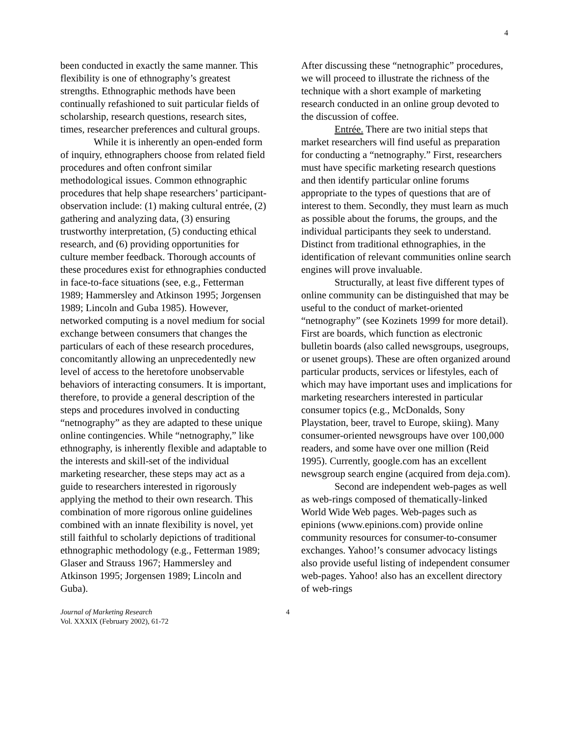4
been conducted in exactly the same manner. This flexibility is one of ethnography’s greatest strengths. Ethnographic methods have been continually refashioned to suit particular fields of scholarship, research questions, research sites, times, researcher preferences and cultural groups.
While it is inherently an open-ended form of inquiry, ethnographers choose from related field procedures and often confront similar methodological issues. Common ethnographic procedures that help shape researchers’ participant-observation include: (1) making cultural entrée, (2) gathering and analyzing data, (3) ensuring trustworthy interpretation, (5) conducting ethical research, and (6) providing opportunities for culture member feedback. Thorough accounts of these procedures exist for ethnographies conducted in face-to-face situations (see, e.g., Fetterman 1989; Hammersley and Atkinson 1995; Jorgensen 1989; Lincoln and Guba 1985). However, networked computing is a novel medium for social exchange between consumers that changes the particulars of each of these research procedures, concomitantly allowing an unprecedentedly new level of access to the heretofore unobservable behaviors of interacting consumers. It is important, therefore, to provide a general description of the steps and procedures involved in conducting “netnography” as they are adapted to these unique online contingencies. While “netnography,” like ethnography, is inherently flexible and adaptable to the interests and skill-set of the individual marketing researcher, these steps may act as a guide to researchers interested in rigorously applying the method to their own research. This combination of more rigorous online guidelines combined with an innate flexibility is novel, yet still faithful to scholarly depictions of traditional ethnographic methodology (e.g., Fetterman 1989; Glaser and Strauss 1967; Hammersley and Atkinson 1995; Jorgensen 1989; Lincoln and Guba).
After discussing these “netnographic” procedures, we will proceed to illustrate the richness of the technique with a short example of marketing research conducted in an online group devoted to the discussion of coffee.
Entrée. There are two initial steps that market researchers will find useful as preparation for conducting a “netnography.” First, researchers must have specific marketing research questions and then identify particular online forums appropriate to the types of questions that are of interest to them. Secondly, they must learn as much as possible about the forums, the groups, and the individual participants they seek to understand. Distinct from traditional ethnographies, in the identification of relevant communities online search engines will prove invaluable.
Structurally, at least five different types of online community can be distinguished that may be useful to the conduct of market-oriented “netnography” (see Kozinets 1999 for more detail). First are boards, which function as electronic bulletin boards (also called newsgroups, usegroups, or usenet groups). These are often organized around particular products, services or lifestyles, each of which may have important uses and implications for marketing researchers interested in particular consumer topics (e.g., McDonalds, Sony Playstation, beer, travel to Europe, skiing). Many consumer-oriented newsgroups have over 100,000 readers, and some have over one million (Reid 1995). Currently, google.com has an excellent newsgroup search engine (acquired from deja.com).
Second are independent web-pages as well as web-rings composed of thematically-linked World Wide Web pages. Web-pages such as epinions (www.epinions.com) provide online community resources for consumer-to-consumer exchanges. Yahoo!’s consumer advocacy listings also provide useful listing of independent consumer web-pages. Yahoo! also has an excellent directory of web-rings
Journal of Marketing Research
Vol. XXXIX (February 2002), 61-72
4